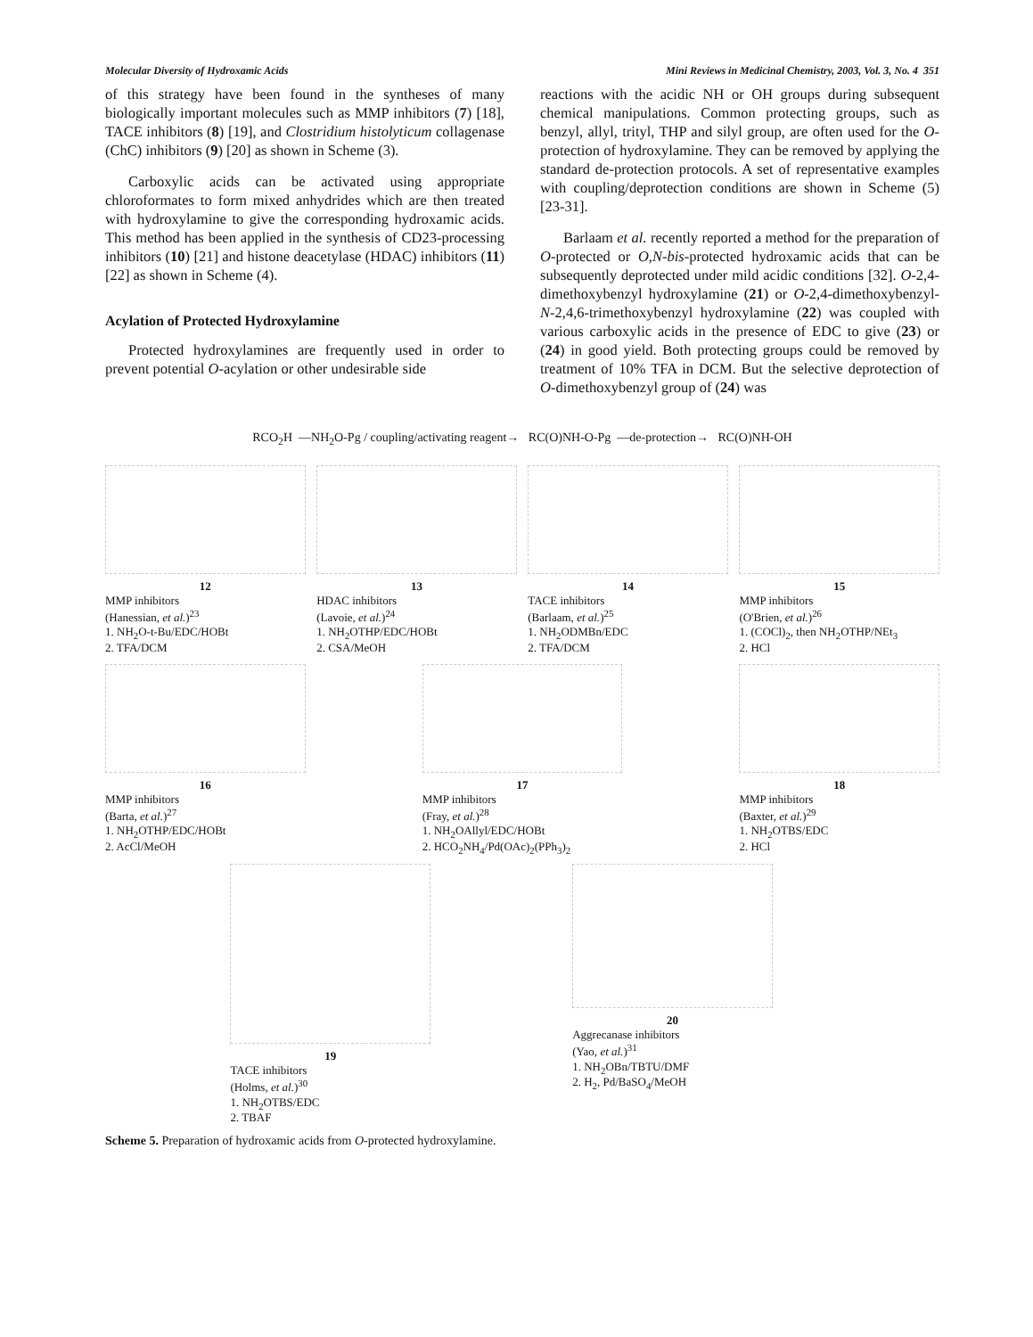Molecular Diversity of Hydroxamic Acids Mini Reviews in Medicinal Chemistry, 2003, Vol. 3, No. 4 351
of this strategy have been found in the syntheses of many biologically important molecules such as MMP inhibitors (7) [18], TACE inhibitors (8) [19], and Clostridium histolyticum collagenase (ChC) inhibitors (9) [20] as shown in Scheme (3).
Carboxylic acids can be activated using appropriate chloroformates to form mixed anhydrides which are then treated with hydroxylamine to give the corresponding hydroxamic acids. This method has been applied in the synthesis of CD23-processing inhibitors (10) [21] and histone deacetylase (HDAC) inhibitors (11) [22] as shown in Scheme (4).
Acylation of Protected Hydroxylamine
Protected hydroxylamines are frequently used in order to prevent potential O-acylation or other undesirable side
reactions with the acidic NH or OH groups during subsequent chemical manipulations. Common protecting groups, such as benzyl, allyl, trityl, THP and silyl group, are often used for the O-protection of hydroxylamine. They can be removed by applying the standard de-protection protocols. A set of representative examples with coupling/deprotection conditions are shown in Scheme (5) [23-31].
Barlaam et al. recently reported a method for the preparation of O-protected or O,N-bis-protected hydroxamic acids that can be subsequently deprotected under mild acidic conditions [32]. O-2,4-dimethoxybenzyl hydroxylamine (21) or O-2,4-dimethoxybenzyl-N-2,4,6-trimethoxybenzyl hydroxylamine (22) was coupled with various carboxylic acids in the presence of EDC to give (23) or (24) in good yield. Both protecting groups could be removed by treatment of 10% TFA in DCM. But the selective deprotection of O-dimethoxybenzyl group of (24) was
RCO<sub>2</sub>H —NH<sub>2</sub>O-Pg / coupling/activating reagent→ RC(O)NH-O-Pg —de-protection→ RC(O)NH-OH
12
MMP inhibitors
(Hanessian, et al.)<sup>23</sup>
1. NH<sub>2</sub>O-t-Bu/EDC/HOBt
2. TFA/DCM
13
HDAC inhibitors
(Lavoie, et al.)<sup>24</sup>
1. NH<sub>2</sub>OTHP/EDC/HOBt
2. CSA/MeOH
14
TACE inhibitors
(Barlaam, et al.)<sup>25</sup>
1. NH<sub>2</sub>ODMBn/EDC
2. TFA/DCM
15
MMP inhibitors
(O'Brien, et al.)<sup>26</sup>
1. (COCl)<sub>2</sub>, then NH<sub>2</sub>OTHP/NEt<sub>3</sub>
2. HCl
16
MMP inhibitors
(Barta, et al.)<sup>27</sup>
1. NH<sub>2</sub>OTHP/EDC/HOBt
2. AcCl/MeOH
17
MMP inhibitors
(Fray, et al.)<sup>28</sup>
1. NH<sub>2</sub>OAllyl/EDC/HOBt
2. HCO<sub>2</sub>NH<sub>4</sub>/Pd(OAc)<sub>2</sub>(PPh<sub>3</sub>)<sub>2</sub>
18
MMP inhibitors
(Baxter, et al.)<sup>29</sup>
1. NH<sub>2</sub>OTBS/EDC
2. HCl
19
TACE inhibitors
(Holms, et al.)<sup>30</sup>
1. NH<sub>2</sub>OTBS/EDC
2. TBAF
20
Aggrecanase inhibitors
(Yao, et al.)<sup>31</sup>
1. NH<sub>2</sub>OBn/TBTU/DMF
2. H<sub>2</sub>, Pd/BaSO<sub>4</sub>/MeOH
Scheme 5. Preparation of hydroxamic acids from O-protected hydroxylamine.